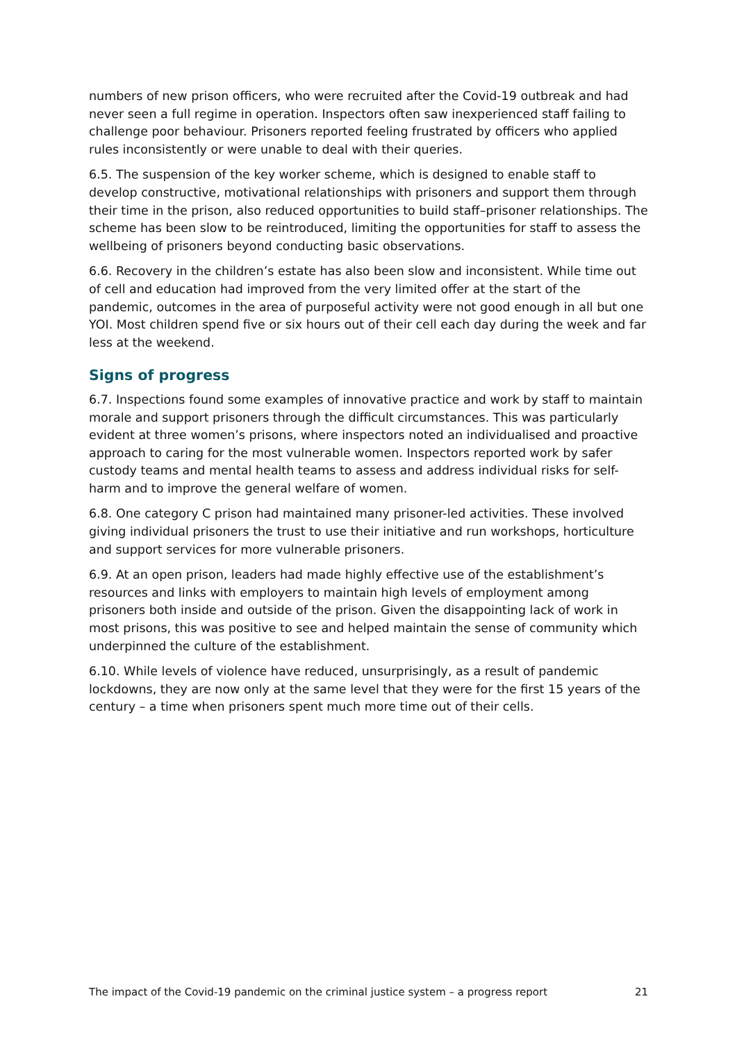numbers of new prison officers, who were recruited after the Covid-19 outbreak and had never seen a full regime in operation. Inspectors often saw inexperienced staff failing to challenge poor behaviour. Prisoners reported feeling frustrated by officers who applied rules inconsistently or were unable to deal with their queries.
6.5. The suspension of the key worker scheme, which is designed to enable staff to develop constructive, motivational relationships with prisoners and support them through their time in the prison, also reduced opportunities to build staff–prisoner relationships. The scheme has been slow to be reintroduced, limiting the opportunities for staff to assess the wellbeing of prisoners beyond conducting basic observations.
6.6. Recovery in the children’s estate has also been slow and inconsistent. While time out of cell and education had improved from the very limited offer at the start of the pandemic, outcomes in the area of purposeful activity were not good enough in all but one YOI. Most children spend five or six hours out of their cell each day during the week and far less at the weekend.
Signs of progress
6.7. Inspections found some examples of innovative practice and work by staff to maintain morale and support prisoners through the difficult circumstances. This was particularly evident at three women’s prisons, where inspectors noted an individualised and proactive approach to caring for the most vulnerable women. Inspectors reported work by safer custody teams and mental health teams to assess and address individual risks for self-harm and to improve the general welfare of women.
6.8. One category C prison had maintained many prisoner-led activities. These involved giving individual prisoners the trust to use their initiative and run workshops, horticulture and support services for more vulnerable prisoners.
6.9. At an open prison, leaders had made highly effective use of the establishment’s resources and links with employers to maintain high levels of employment among prisoners both inside and outside of the prison. Given the disappointing lack of work in most prisons, this was positive to see and helped maintain the sense of community which underpinned the culture of the establishment.
6.10. While levels of violence have reduced, unsurprisingly, as a result of pandemic lockdowns, they are now only at the same level that they were for the first 15 years of the century – a time when prisoners spent much more time out of their cells.
The impact of the Covid-19 pandemic on the criminal justice system – a progress report 21